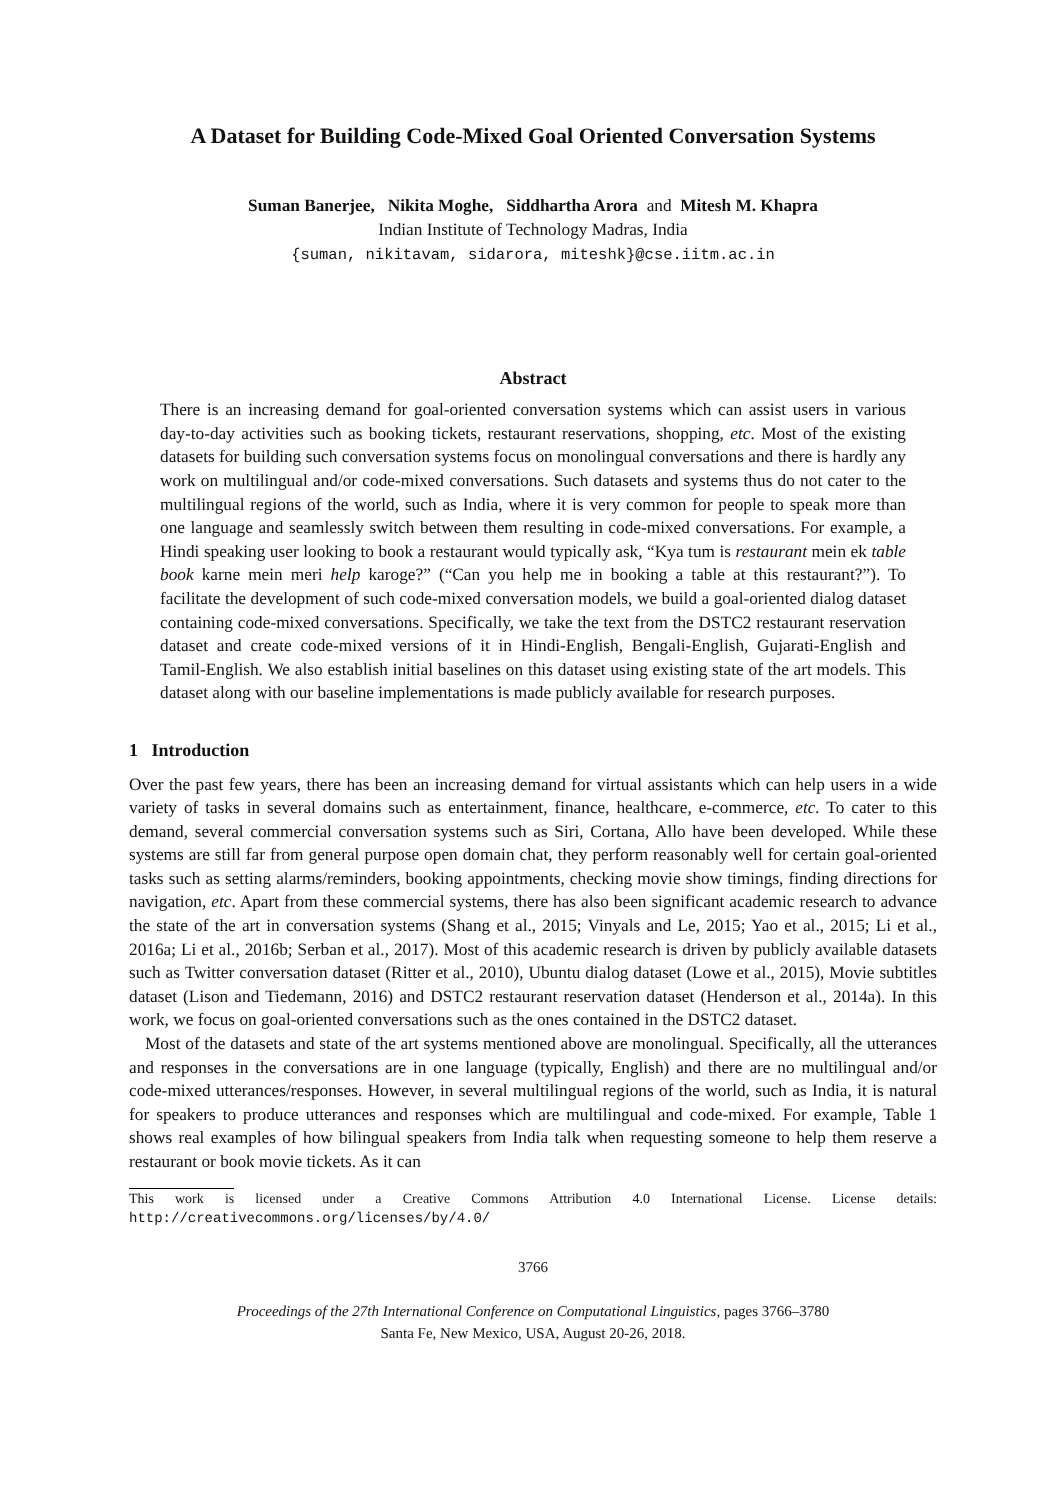A Dataset for Building Code-Mixed Goal Oriented Conversation Systems
Suman Banerjee, Nikita Moghe, Siddhartha Arora and Mitesh M. Khapra
Indian Institute of Technology Madras, India
{suman, nikitavam, sidarora, miteshk}@cse.iitm.ac.in
Abstract
There is an increasing demand for goal-oriented conversation systems which can assist users in various day-to-day activities such as booking tickets, restaurant reservations, shopping, etc. Most of the existing datasets for building such conversation systems focus on monolingual conversations and there is hardly any work on multilingual and/or code-mixed conversations. Such datasets and systems thus do not cater to the multilingual regions of the world, such as India, where it is very common for people to speak more than one language and seamlessly switch between them resulting in code-mixed conversations. For example, a Hindi speaking user looking to book a restaurant would typically ask, “Kya tum is restaurant mein ek table book karne mein meri help karoge?” (“Can you help me in booking a table at this restaurant?”). To facilitate the development of such code-mixed conversation models, we build a goal-oriented dialog dataset containing code-mixed conversations. Specifically, we take the text from the DSTC2 restaurant reservation dataset and create code-mixed versions of it in Hindi-English, Bengali-English, Gujarati-English and Tamil-English. We also establish initial baselines on this dataset using existing state of the art models. This dataset along with our baseline implementations is made publicly available for research purposes.
1 Introduction
Over the past few years, there has been an increasing demand for virtual assistants which can help users in a wide variety of tasks in several domains such as entertainment, finance, healthcare, e-commerce, etc. To cater to this demand, several commercial conversation systems such as Siri, Cortana, Allo have been developed. While these systems are still far from general purpose open domain chat, they perform reasonably well for certain goal-oriented tasks such as setting alarms/reminders, booking appointments, checking movie show timings, finding directions for navigation, etc. Apart from these commercial systems, there has also been significant academic research to advance the state of the art in conversation systems (Shang et al., 2015; Vinyals and Le, 2015; Yao et al., 2015; Li et al., 2016a; Li et al., 2016b; Serban et al., 2017). Most of this academic research is driven by publicly available datasets such as Twitter conversation dataset (Ritter et al., 2010), Ubuntu dialog dataset (Lowe et al., 2015), Movie subtitles dataset (Lison and Tiedemann, 2016) and DSTC2 restaurant reservation dataset (Henderson et al., 2014a). In this work, we focus on goal-oriented conversations such as the ones contained in the DSTC2 dataset.
Most of the datasets and state of the art systems mentioned above are monolingual. Specifically, all the utterances and responses in the conversations are in one language (typically, English) and there are no multilingual and/or code-mixed utterances/responses. However, in several multilingual regions of the world, such as India, it is natural for speakers to produce utterances and responses which are multilingual and code-mixed. For example, Table 1 shows real examples of how bilingual speakers from India talk when requesting someone to help them reserve a restaurant or book movie tickets. As it can
This work is licensed under a Creative Commons Attribution 4.0 International License. License details: http://creativecommons.org/licenses/by/4.0/
3766
Proceedings of the 27th International Conference on Computational Linguistics, pages 3766–3780
Santa Fe, New Mexico, USA, August 20-26, 2018.